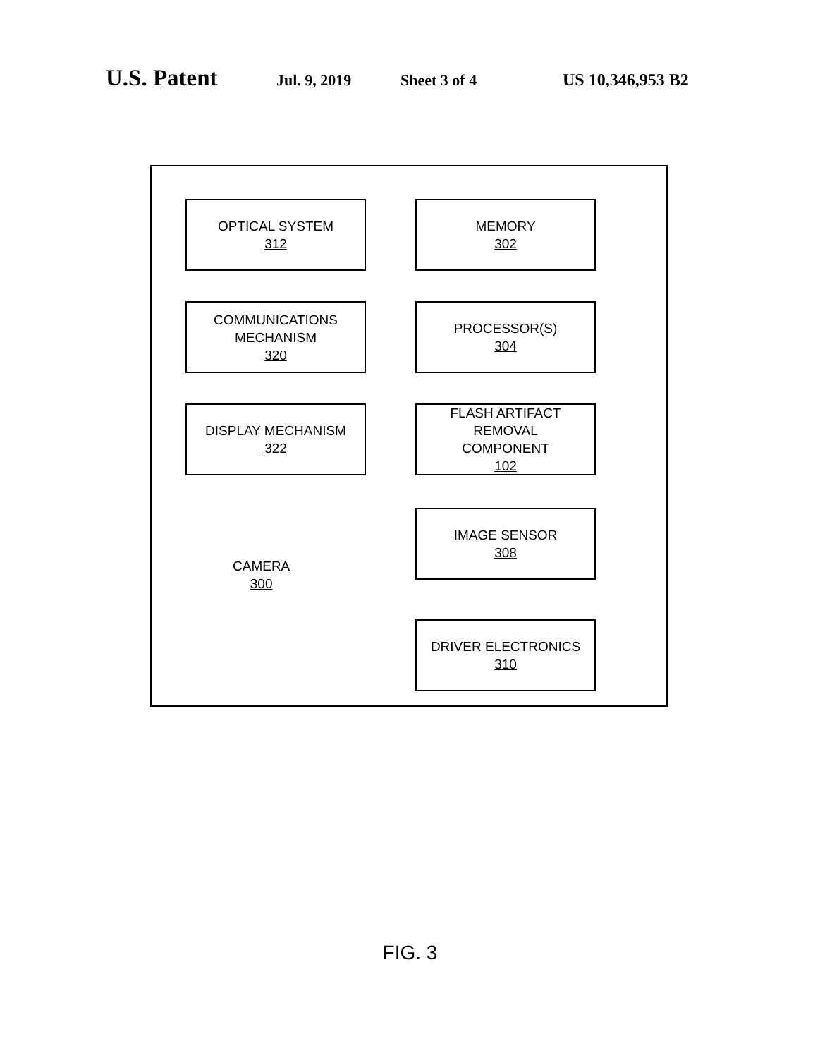U.S. Patent Jul. 9, 2019 Sheet 3 of 4 US 10,346,953 B2
OPTICAL SYSTEM
312
MEMORY
302
COMMUNICATIONS
MECHANISM
320
PROCESSOR(S)
304
DISPLAY MECHANISM
322
FLASH ARTIFACT REMOVAL
COMPONENT
102
IMAGE SENSOR
308
CAMERA
300
DRIVER ELECTRONICS
310
FIG. 3